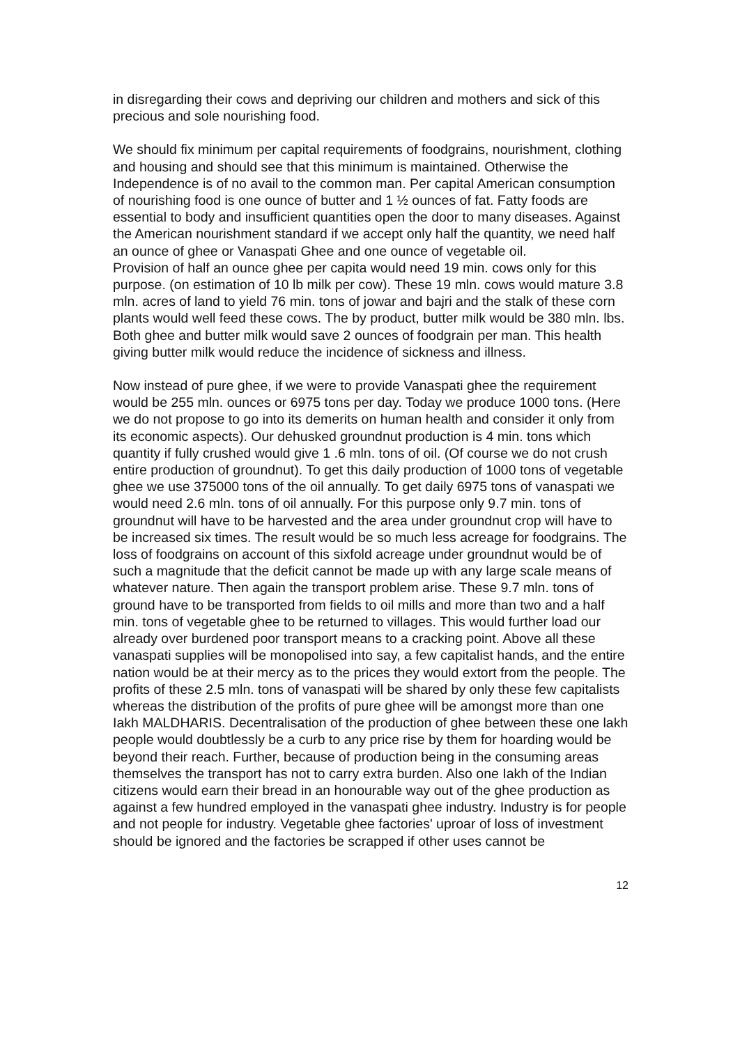in disregarding their cows and depriving our children and mothers and sick of this precious and sole nourishing food.
We should fix minimum per capital requirements of foodgrains, nourishment, clothing and housing and should see that this minimum is maintained. Otherwise the Independence is of no avail to the common man. Per capital American consumption of nourishing food is one ounce of butter and 1 ½ ounces of fat. Fatty foods are essential to body and insufficient quantities open the door to many diseases. Against the American nourishment standard if we accept only half the quantity, we need half an ounce of ghee or Vanaspati Ghee and one ounce of vegetable oil.
Provision of half an ounce ghee per capita would need 19 min. cows only for this purpose. (on estimation of 10 lb milk per cow). These 19 mln. cows would mature 3.8 mln. acres of land to yield 76 min. tons of jowar and bajri and the stalk of these corn plants would well feed these cows. The by product, butter milk would be 380 mln. lbs. Both ghee and butter milk would save 2 ounces of foodgrain per man. This health giving butter milk would reduce the incidence of sickness and illness.
Now instead of pure ghee, if we were to provide Vanaspati ghee the requirement would be 255 mln. ounces or 6975 tons per day. Today we produce 1000 tons. (Here we do not propose to go into its demerits on human health and consider it only from its economic aspects). Our dehusked groundnut production is 4 min. tons which quantity if fully crushed would give 1 .6 mln. tons of oil. (Of course we do not crush entire production of groundnut). To get this daily production of 1000 tons of vegetable ghee we use 375000 tons of the oil annually. To get daily 6975 tons of vanaspati we would need 2.6 mln. tons of oil annually. For this purpose only 9.7 min. tons of groundnut will have to be harvested and the area under groundnut crop will have to be increased six times. The result would be so much less acreage for foodgrains. The loss of foodgrains on account of this sixfold acreage under groundnut would be of such a magnitude that the deficit cannot be made up with any large scale means of whatever nature. Then again the transport problem arise. These 9.7 mln. tons of ground have to be transported from fields to oil mills and more than two and a half min. tons of vegetable ghee to be returned to villages. This would further load our already over burdened poor transport means to a cracking point. Above all these vanaspati supplies will be monopolised into say, a few capitalist hands, and the entire nation would be at their mercy as to the prices they would extort from the people. The profits of these 2.5 mln. tons of vanaspati will be shared by only these few capitalists whereas the distribution of the profits of pure ghee will be amongst more than one Iakh MALDHARIS. Decentralisation of the production of ghee between these one lakh people would doubtlessly be a curb to any price rise by them for hoarding would be beyond their reach. Further, because of production being in the consuming areas themselves the transport has not to carry extra burden. Also one Iakh of the Indian citizens would earn their bread in an honourable way out of the ghee production as against a few hundred employed in the vanaspati ghee industry. Industry is for people and not people for industry. Vegetable ghee factories' uproar of loss of investment should be ignored and the factories be scrapped if other uses cannot be
12